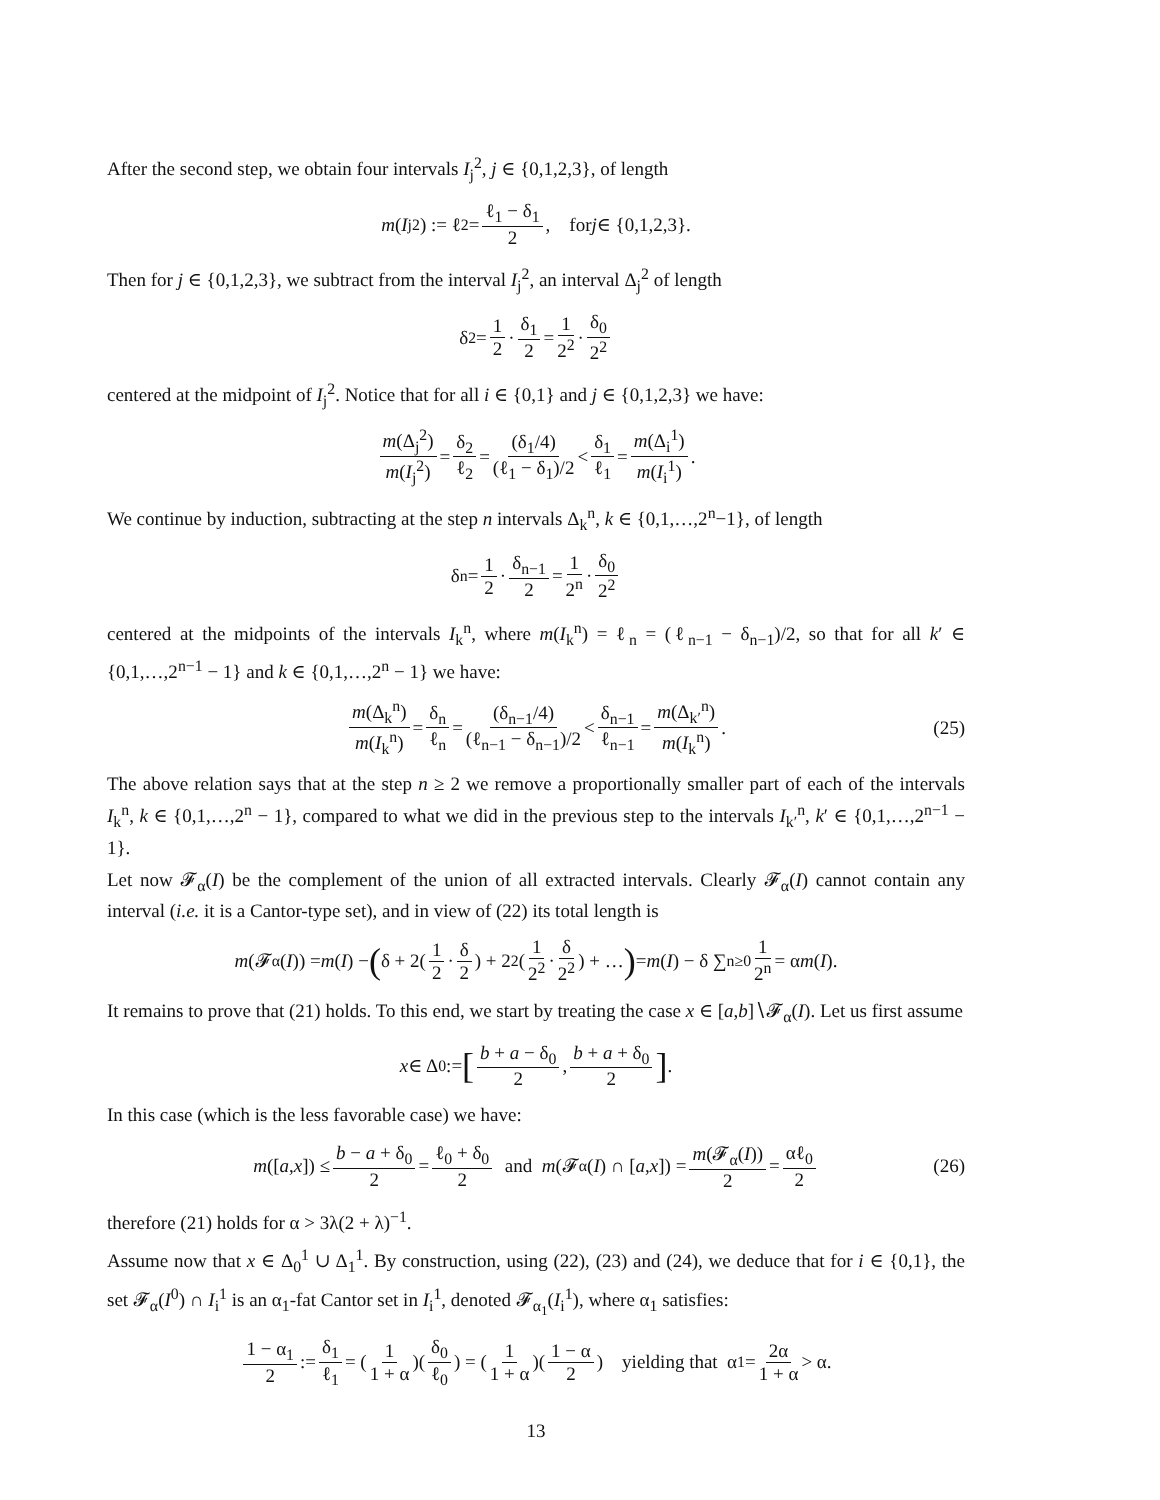After the second step, we obtain four intervals I<sub>j</sub><sup>2</sup>, j ∈ {0,1,2,3}, of length
m (I<sub>j</sub><sup>2</sup>) := ℓ<sub>2</sub> = ℓ<sub>1</sub> − δ<sub>1</sub> 2, for j ∈ {0,1,2,3}.
Then for j ∈ {0,1,2,3}, we subtract from the interval I<sub>j</sub><sup>2</sup>, an interval Δ<sub>j</sub><sup>2</sup> of length
δ<sub>2</sub> = 1 2 · δ<sub>1</sub> 2 = 1 2<sup>2</sup> · δ<sub>0</sub> 2<sup>2</sup>
centered at the midpoint of I<sub>j</sub><sup>2</sup>. Notice that for all i ∈ {0,1} and j ∈ {0,1,2,3} we have:
m(Δ<sub>j</sub><sup>2</sup>) m(I<sub>j</sub><sup>2</sup>) = δ<sub>2</sub> ℓ<sub>2</sub> = (δ<sub>1</sub>/4) (ℓ<sub>1</sub> − δ<sub>1</sub>)/2 < δ<sub>1</sub> ℓ<sub>1</sub> = m(Δ<sub>i</sub><sup>1</sup>) m(I<sub>i</sub><sup>1</sup>).
We continue by induction, subtracting at the step n intervals Δ<sub>k</sub><sup>n</sup>, k ∈ {0,1,…,2<sup>n</sup>−1}, of length
δ<sub>n</sub> = 1 2 · δ<sub>n−1</sub> 2 = 1 2<sup>n</sup> · δ<sub>0</sub> 2<sup>2</sup>
centered at the midpoints of the intervals I<sub>k</sub><sup>n</sup>, where m(I<sub>k</sub><sup>n</sup>) = ℓ<sub>n</sub> = (ℓ<sub>n−1</sub> − δ<sub>n−1</sub>)/2, so that for all k′ ∈ {0,1,…,2<sup>n−1</sup> − 1} and k ∈ {0,1,…,2<sup>n</sup> − 1} we have:
m(Δ<sub>k</sub><sup>n</sup>) m(I<sub>k</sub><sup>n</sup>) = δ<sub>n</sub> ℓ<sub>n</sub> = (δ<sub>n−1</sub>/4) (ℓ<sub>n−1</sub> − δ<sub>n−1</sub>)/2 < δ<sub>n−1</sub> ℓ<sub>n−1</sub> = m(Δ<sub>k′</sub><sup>n</sup>) m(I<sub>k</sub><sup>n</sup>). (25)
The above relation says that at the step n ≥ 2 we remove a proportionally smaller part of each of the intervals I<sub>k</sub><sup>n</sup>, k ∈ {0,1,…,2<sup>n</sup> − 1}, compared to what we did in the previous step to the intervals I<sub>k′</sub><sup>n</sup>, k′ ∈ {0,1,…,2<sup>n−1</sup> − 1}.
Let now 𝓕<sub>α</sub>(I) be the complement of the union of all extracted intervals. Clearly 𝓕<sub>α</sub>(I) cannot contain any interval (i.e. it is a Cantor-type set), and in view of (22) its total length is
m (𝓕<sub>α</sub>(I)) = m (I) − (δ + 2(1 2 · δ 2) + 2<sup>2</sup>(1 2<sup>2</sup> · δ 2<sup>2</sup>) + …) = m (I) − δ ∑<sub>n≥0</sub> 1 2<sup>n</sup> = α m (I).
It remains to prove that (21) holds. To this end, we start by treating the case x ∈ [a,b]∖𝓕<sub>α</sub>(I). Let us first assume
x ∈ Δ<sup>0</sup> := [b + a − δ<sub>0</sub> 2, b + a + δ<sub>0</sub> 2].
In this case (which is the less favorable case) we have:
m ([a, x]) ≤ b − a + δ<sub>0</sub> 2 = ℓ<sub>0</sub> + δ<sub>0</sub> 2 and m (𝓕<sub>α</sub>(I) ∩ [a, x]) = m(𝓕<sub>α</sub>(I)) 2 = αℓ<sub>0</sub> 2 (26)
therefore (21) holds for α > 3λ(2 + λ)<sup>−1</sup>.
Assume now that x ∈ Δ<sub>0</sub><sup>1</sup> ∪ Δ<sub>1</sub><sup>1</sup>. By construction, using (22), (23) and (24), we deduce that for i ∈ {0,1}, the set 𝓕<sub>α</sub>(I<sup>0</sup>) ∩ I<sub>i</sub><sup>1</sup> is an α<sub>1</sub>-fat Cantor set in I<sub>i</sub><sup>1</sup>, denoted 𝓕<sub>α<sub>1</sub></sub>(I<sub>i</sub><sup>1</sup>), where α<sub>1</sub> satisfies:
1 − α<sub>1</sub> 2 := δ<sub>1</sub> ℓ<sub>1</sub> = (1 1 + α)(δ<sub>0</sub> ℓ<sub>0</sub>) = (1 1 + α)(1 − α 2) yielding that α<sub>1</sub> = 2α 1 + α > α.
13